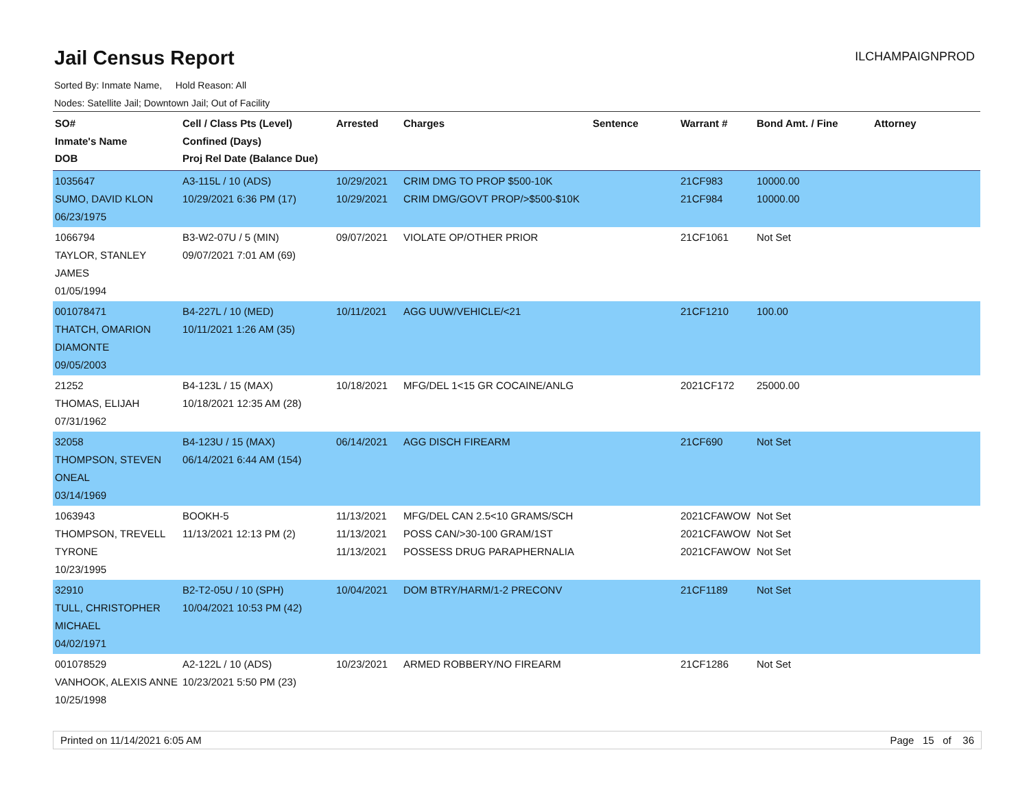Jail Census Report
ILCHAMPAIGNPROD
Sorted By: Inmate Name, Hold Reason: All
Nodes: Satellite Jail; Downtown Jail; Out of Facility
| SO# Inmate's Name DOB | Cell / Class Pts (Level) Confined (Days) Proj Rel Date (Balance Due) | Arrested | Charges | Sentence | Warrant # | Bond Amt. / Fine | Attorney |
| --- | --- | --- | --- | --- | --- | --- | --- |
| 1035647 SUMO, DAVID KLON 06/23/1975 | A3-115L / 10 (ADS) 10/29/2021 6:36 PM (17) | 10/29/2021 10/29/2021 | CRIM DMG TO PROP $500-10K CRIM DMG/GOVT PROP/>$500-$10K | | 21CF983 21CF984 | 10000.00 10000.00 | |
| 1066794 TAYLOR, STANLEY JAMES 01/05/1994 | B3-W2-07U / 5 (MIN) 09/07/2021 7:01 AM (69) | 09/07/2021 | VIOLATE OP/OTHER PRIOR | | 21CF1061 | Not Set | |
| 001078471 THATCH, OMARION DIAMONTE 09/05/2003 | B4-227L / 10 (MED) 10/11/2021 1:26 AM (35) | 10/11/2021 | AGG UUW/VEHICLE/<21 | | 21CF1210 | 100.00 | |
| 21252 THOMAS, ELIJAH 07/31/1962 | B4-123L / 15 (MAX) 10/18/2021 12:35 AM (28) | 10/18/2021 | MFG/DEL 1<15 GR COCAINE/ANLG | | 2021CF172 | 25000.00 | |
| 32058 THOMPSON, STEVEN ONEAL 03/14/1969 | B4-123U / 15 (MAX) 06/14/2021 6:44 AM (154) | 06/14/2021 | AGG DISCH FIREARM | | 21CF690 | Not Set | |
| 1063943 THOMPSON, TREVELL TYRONE 10/23/1995 | BOOKH-5 11/13/2021 12:13 PM (2) | 11/13/2021 11/13/2021 11/13/2021 | MFG/DEL CAN 2.5<10 GRAMS/SCH POSS CAN/>30-100 GRAM/1ST POSSESS DRUG PARAPHERNALIA | | 2021CFAWOW 2021CFAWOW 2021CFAWOW | Not Set Not Set Not Set | |
| 32910 TULL, CHRISTOPHER MICHAEL 04/02/1971 | B2-T2-05U / 10 (SPH) 10/04/2021 10:53 PM (42) | 10/04/2021 | DOM BTRY/HARM/1-2 PRECONV | | 21CF1189 | Not Set | |
| 001078529 VANHOOK, ALEXIS ANNE 10/25/1998 | A2-122L / 10 (ADS) 10/23/2021 5:50 PM (23) | 10/23/2021 | ARMED ROBBERY/NO FIREARM | | 21CF1286 | Not Set | |
Printed on 11/14/2021 6:05 AM Page 15 of 36